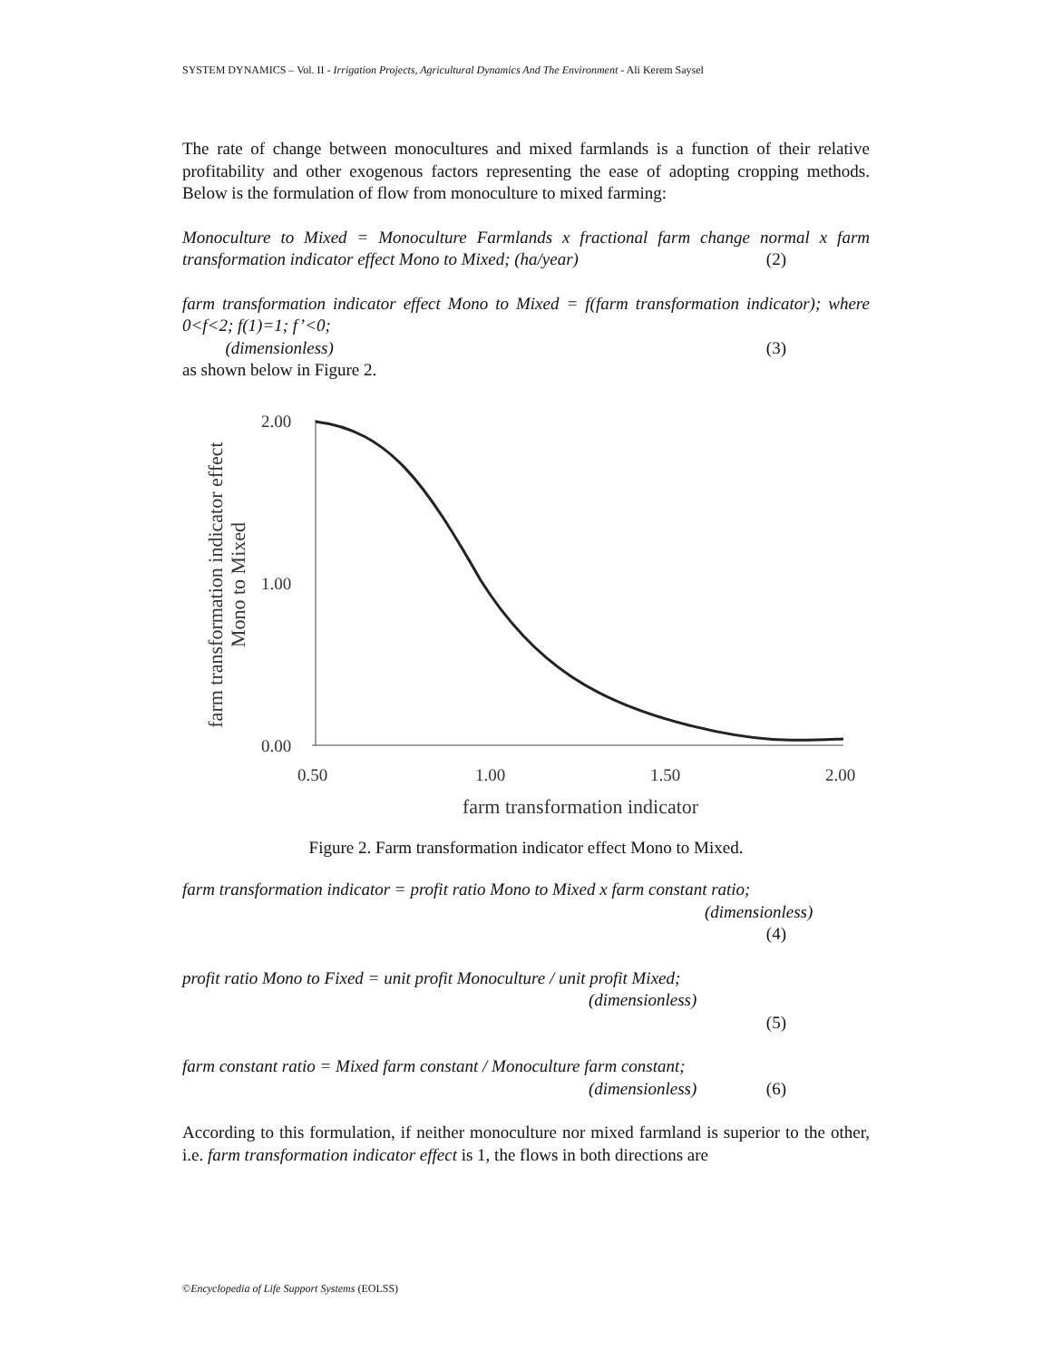SYSTEM DYNAMICS – Vol. II - Irrigation Projects, Agricultural Dynamics And The Environment - Ali Kerem Saysel
The rate of change between monocultures and mixed farmlands is a function of their relative profitability and other exogenous factors representing the ease of adopting cropping methods. Below is the formulation of flow from monoculture to mixed farming:
Monoculture to Mixed = Monoculture Farmlands x fractional farm change normal x farm transformation indicator effect Mono to Mixed; (ha/year) (2)
farm transformation indicator effect Mono to Mixed = f(farm transformation indicator); where 0<f<2; f(1)=1; f’<0;
(dimensionless) (3)
as shown below in Figure 2.
farm transformation indicator effect
Mono to Mixed
2.00
1.00
0.00
0.50
1.00
1.50
2.00
farm transformation indicator
Figure 2. Farm transformation indicator effect Mono to Mixed.
farm transformation indicator = profit ratio Mono to Mixed x farm constant ratio;
(dimensionless)
(4)
profit ratio Mono to Fixed = unit profit Monoculture / unit profit Mixed;
(dimensionless)
(5)
farm constant ratio = Mixed farm constant / Monoculture farm constant;
(dimensionless) (6)
According to this formulation, if neither monoculture nor mixed farmland is superior to the other, i.e. farm transformation indicator effect is 1, the flows in both directions are
©Encyclopedia of Life Support Systems (EOLSS)